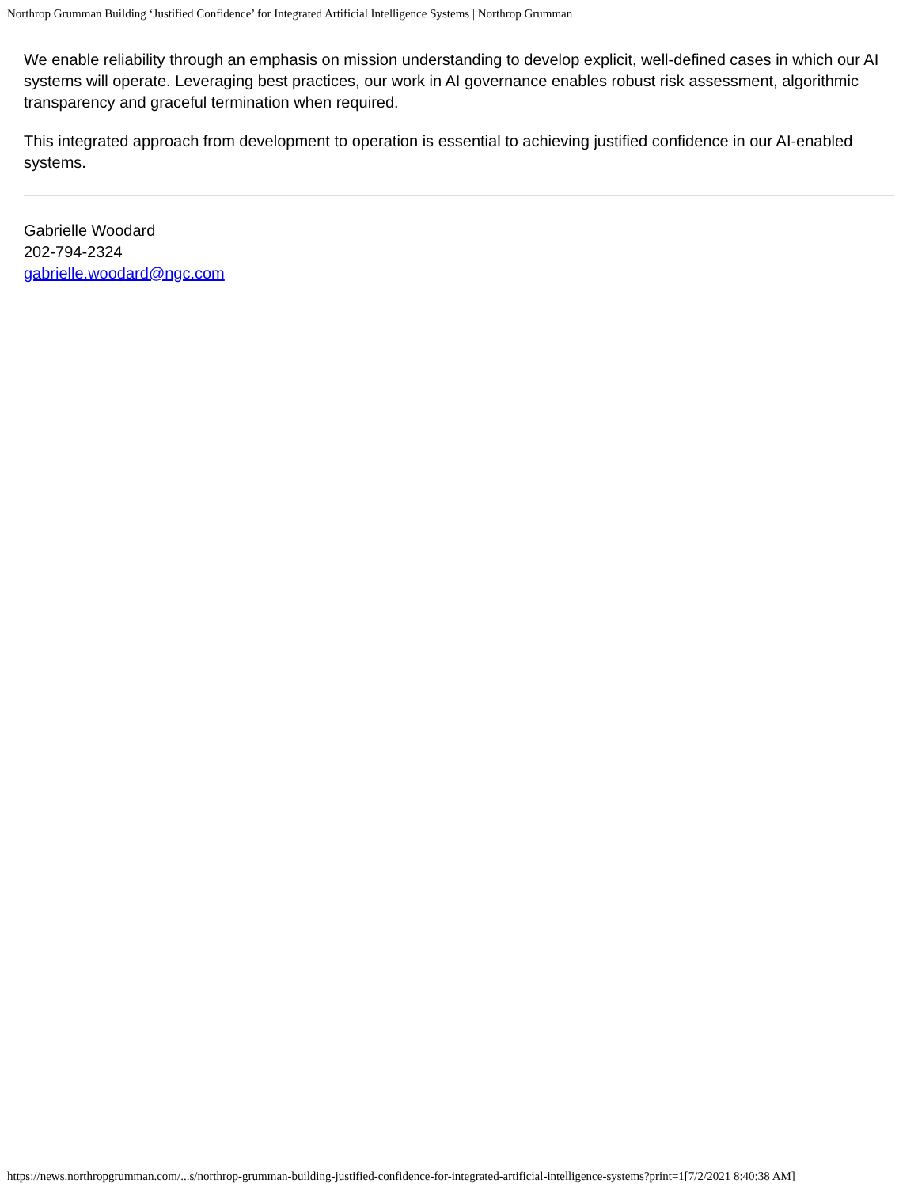Northrop Grumman Building ‘Justified Confidence’ for Integrated Artificial Intelligence Systems | Northrop Grumman
We enable reliability through an emphasis on mission understanding to develop explicit, well-defined cases in which our AI systems will operate. Leveraging best practices, our work in AI governance enables robust risk assessment, algorithmic transparency and graceful termination when required.
This integrated approach from development to operation is essential to achieving justified confidence in our AI-enabled systems.
Gabrielle Woodard
202-794-2324
gabrielle.woodard@ngc.com
https://news.northropgrumman.com/...s/northrop-grumman-building-justified-confidence-for-integrated-artificial-intelligence-systems?print=1[7/2/2021 8:40:38 AM]